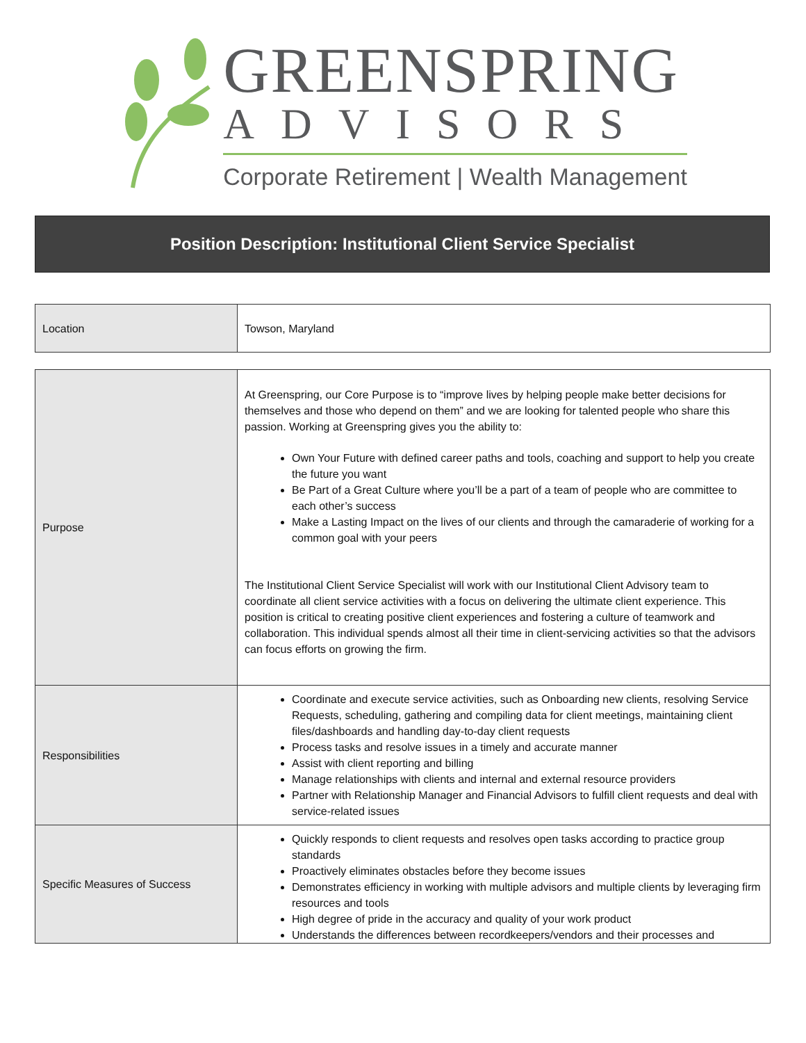GREENSPRING
ADVISORS
Corporate Retirement | Wealth Management
Position Description: Institutional Client Service Specialist
| Location | Towson, Maryland |
| Purpose | At Greenspring, our Core Purpose is to “improve lives by helping people make better decisions for themselves and those who depend on them” and we are looking for talented people who share this passion. Working at Greenspring gives you the ability to: Own Your Future with defined career paths and tools, coaching and support to help you create the future you want Be Part of a Great Culture where you’ll be a part of a team of people who are committee to each other’s success Make a Lasting Impact on the lives of our clients and through the camaraderie of working for a common goal with your peers The Institutional Client Service Specialist will work with our Institutional Client Advisory team to coordinate all client service activities with a focus on delivering the ultimate client experience. This position is critical to creating positive client experiences and fostering a culture of teamwork and collaboration. This individual spends almost all their time in client-servicing activities so that the advisors can focus efforts on growing the firm. |
| Responsibilities | Coordinate and execute service activities, such as Onboarding new clients, resolving Service Requests, scheduling, gathering and compiling data for client meetings, maintaining client files/dashboards and handling day-to-day client requests Process tasks and resolve issues in a timely and accurate manner Assist with client reporting and billing Manage relationships with clients and internal and external resource providers Partner with Relationship Manager and Financial Advisors to fulfill client requests and deal with service-related issues |
| Specific Measures of Success | Quickly responds to client requests and resolves open tasks according to practice group standards Proactively eliminates obstacles before they become issues Demonstrates efficiency in working with multiple advisors and multiple clients by leveraging firm resources and tools High degree of pride in the accuracy and quality of your work product Understands the differences between recordkeepers/vendors and their processes and |